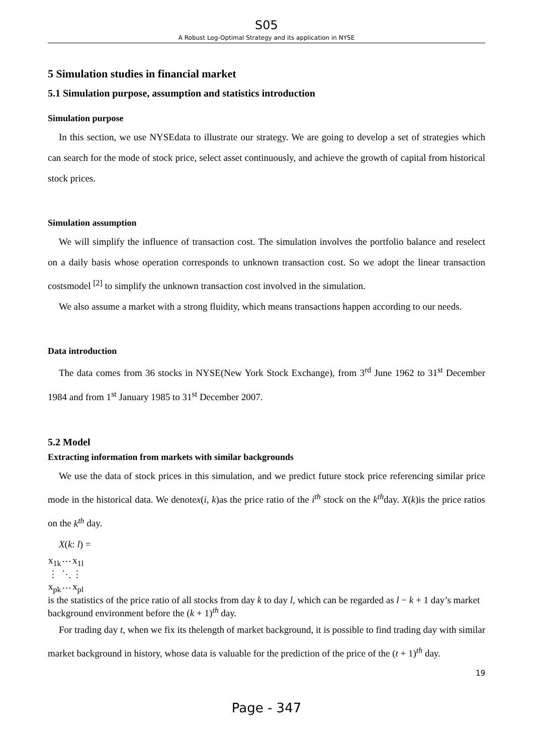S05
A Robust Log-Optimal Strategy and its application in NYSE
5 Simulation studies in financial market
5.1 Simulation purpose, assumption and statistics introduction
Simulation purpose
In this section, we use NYSEdata to illustrate our strategy. We are going to develop a set of strategies which can search for the mode of stock price, select asset continuously, and achieve the growth of capital from historical stock prices.
Simulation assumption
We will simplify the influence of transaction cost. The simulation involves the portfolio balance and reselect on a daily basis whose operation corresponds to unknown transaction cost. So we adopt the linear transaction costsmodel <sup>[2]</sup> to simplify the unknown transaction cost involved in the simulation.
We also assume a market with a strong fluidity, which means transactions happen according to our needs.
Data introduction
The data comes from 36 stocks in NYSE(New York Stock Exchange), from 3<sup>rd</sup> June 1962 to 31<sup>st</sup> December 1984 and from 1<sup>st</sup> January 1985 to 31<sup>st</sup> December 2007.
5.2 Model
Extracting information from markets with similar backgrounds
We use the data of stock prices in this simulation, and we predict future stock price referencing similar price mode in the historical data. We denotex(i, k)as the price ratio of the i<sup>th</sup> stock on the k<sup>th</sup>day. X(k)is the price ratios on the k<sup>th</sup> day.
X(k: l) =
| x<sub>1k</sub> | ⋯ | x<sub>1l</sub> |
| ⋮ | ⋱ | ⋮ |
| x<sub>pk</sub> | ⋯ | x<sub>pl</sub> |
is the statistics of the price ratio of all stocks from day k to day l, which can be regarded as l − k + 1 day’s market background environment before the (k + 1)<sup>th</sup> day.
For trading day t, when we fix its thelength of market background, it is possible to find trading day with similar market background in history, whose data is valuable for the prediction of the price of the (t + 1)<sup>th</sup> day.
19
Page - 347